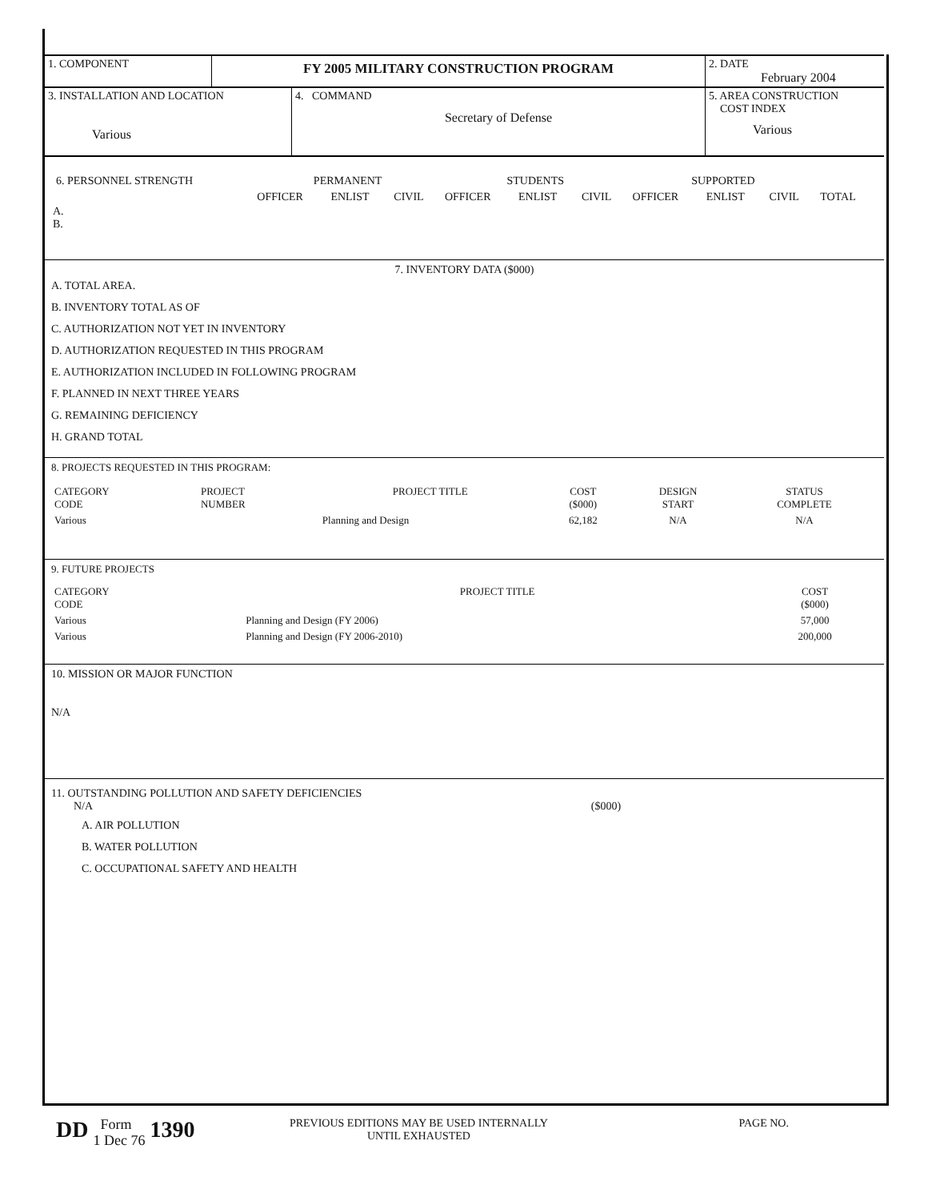| 1. COMPONENT | FY 2005 MILITARY CONSTRUCTION PROGRAM | 2. DATE February 2004 |
| 3. INSTALLATION AND LOCATION Various | 4. COMMAND Secretary of Defense | 5. AREA CONSTRUCTION COST INDEX Various |
| 6. PERSONNEL STRENGTH | PERMANENT | | | STUDENTS | | | SUPPORTED | | | |
| | OFFICER | ENLIST | CIVIL | OFFICER | ENLIST | CIVIL | OFFICER | ENLIST | CIVIL | TOTAL |
A.
B.
7. INVENTORY DATA ($000)
A. TOTAL AREA.
B. INVENTORY TOTAL AS OF
C. AUTHORIZATION NOT YET IN INVENTORY
D. AUTHORIZATION REQUESTED IN THIS PROGRAM
E. AUTHORIZATION INCLUDED IN FOLLOWING PROGRAM
F. PLANNED IN NEXT THREE YEARS
G. REMAINING DEFICIENCY
H. GRAND TOTAL
8. PROJECTS REQUESTED IN THIS PROGRAM:
| CATEGORY CODE | PROJECT NUMBER | PROJECT TITLE | COST ($000) | DESIGN START | STATUS COMPLETE |
| Various | | Planning and Design | 62,182 | N/A | N/A |
9. FUTURE PROJECTS
| CATEGORY CODE | PROJECT TITLE | COST ($000) |
| Various | Planning and Design (FY 2006) | 57,000 |
| Various | Planning and Design (FY 2006-2010) | 200,000 |
10. MISSION OR MAJOR FUNCTION
N/A
11. OUTSTANDING POLLUTION AND SAFETY DEFICIENCIES
N/A ($000)
A. AIR POLLUTION
B. WATER POLLUTION
C. OCCUPATIONAL SAFETY AND HEALTH
DD
Form
1 Dec 76
1390
PREVIOUS EDITIONS MAY BE USED INTERNALLY
UNTIL EXHAUSTED
PAGE NO.